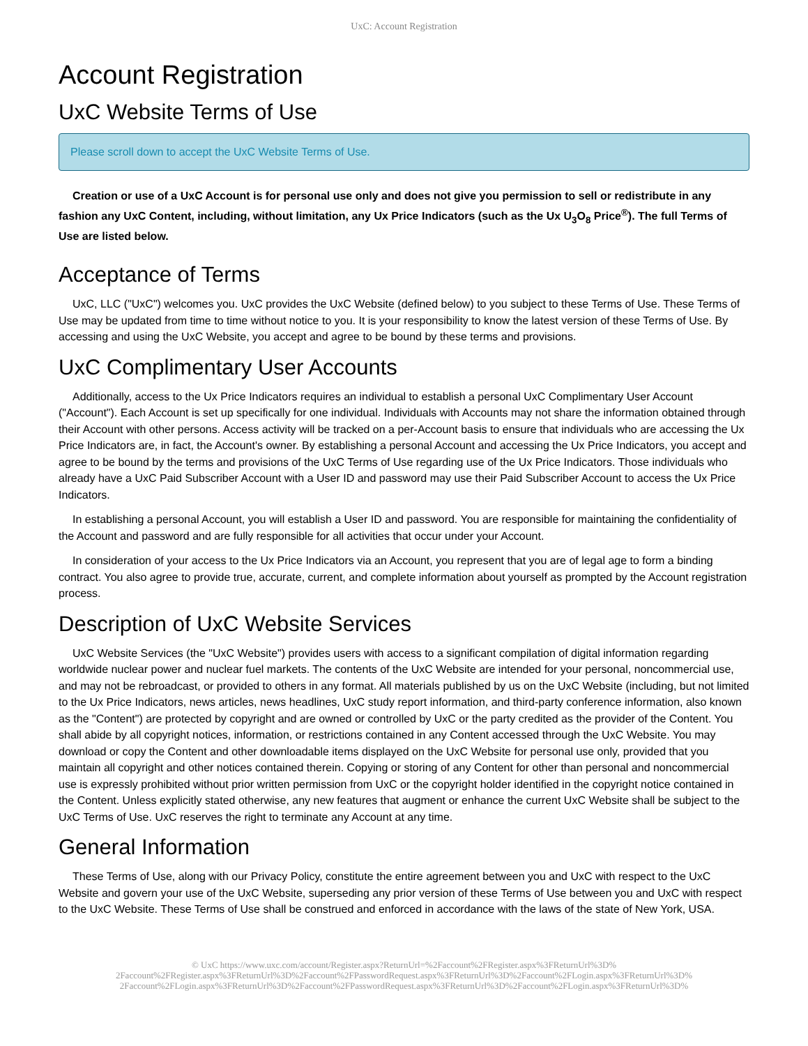UxC: Account Registration
Account Registration
UxC Website Terms of Use
Please scroll down to accept the UxC Website Terms of Use.
Creation or use of a UxC Account is for personal use only and does not give you permission to sell or redistribute in any fashion any UxC Content, including, without limitation, any Ux Price Indicators (such as the Ux U<sub>3</sub>O<sub>8</sub> Price<sup>®</sup>). The full Terms of Use are listed below.
Acceptance of Terms
UxC, LLC ("UxC") welcomes you. UxC provides the UxC Website (defined below) to you subject to these Terms of Use. These Terms of Use may be updated from time to time without notice to you. It is your responsibility to know the latest version of these Terms of Use. By accessing and using the UxC Website, you accept and agree to be bound by these terms and provisions.
UxC Complimentary User Accounts
Additionally, access to the Ux Price Indicators requires an individual to establish a personal UxC Complimentary User Account ("Account"). Each Account is set up specifically for one individual. Individuals with Accounts may not share the information obtained through their Account with other persons. Access activity will be tracked on a per-Account basis to ensure that individuals who are accessing the Ux Price Indicators are, in fact, the Account's owner. By establishing a personal Account and accessing the Ux Price Indicators, you accept and agree to be bound by the terms and provisions of the UxC Terms of Use regarding use of the Ux Price Indicators. Those individuals who already have a UxC Paid Subscriber Account with a User ID and password may use their Paid Subscriber Account to access the Ux Price Indicators.
In establishing a personal Account, you will establish a User ID and password. You are responsible for maintaining the confidentiality of the Account and password and are fully responsible for all activities that occur under your Account.
In consideration of your access to the Ux Price Indicators via an Account, you represent that you are of legal age to form a binding contract. You also agree to provide true, accurate, current, and complete information about yourself as prompted by the Account registration process.
Description of UxC Website Services
UxC Website Services (the "UxC Website") provides users with access to a significant compilation of digital information regarding worldwide nuclear power and nuclear fuel markets. The contents of the UxC Website are intended for your personal, noncommercial use, and may not be rebroadcast, or provided to others in any format. All materials published by us on the UxC Website (including, but not limited to the Ux Price Indicators, news articles, news headlines, UxC study report information, and third-party conference information, also known as the "Content") are protected by copyright and are owned or controlled by UxC or the party credited as the provider of the Content. You shall abide by all copyright notices, information, or restrictions contained in any Content accessed through the UxC Website. You may download or copy the Content and other downloadable items displayed on the UxC Website for personal use only, provided that you maintain all copyright and other notices contained therein. Copying or storing of any Content for other than personal and noncommercial use is expressly prohibited without prior written permission from UxC or the copyright holder identified in the copyright notice contained in the Content. Unless explicitly stated otherwise, any new features that augment or enhance the current UxC Website shall be subject to the UxC Terms of Use. UxC reserves the right to terminate any Account at any time.
General Information
These Terms of Use, along with our Privacy Policy, constitute the entire agreement between you and UxC with respect to the UxC Website and govern your use of the UxC Website, superseding any prior version of these Terms of Use between you and UxC with respect to the UxC Website. These Terms of Use shall be construed and enforced in accordance with the laws of the state of New York, USA.
© UxC https://www.uxc.com/account/Register.aspx?ReturnUrl=%2Faccount%2FRegister.aspx%3FReturnUrl%3D%
2Faccount%2FRegister.aspx%3FReturnUrl%3D%2Faccount%2FPasswordRequest.aspx%3FReturnUrl%3D%2Faccount%2FLogin.aspx%3FReturnUrl%3D%
2Faccount%2FLogin.aspx%3FReturnUrl%3D%2Faccount%2FPasswordRequest.aspx%3FReturnUrl%3D%2Faccount%2FLogin.aspx%3FReturnUrl%3D%